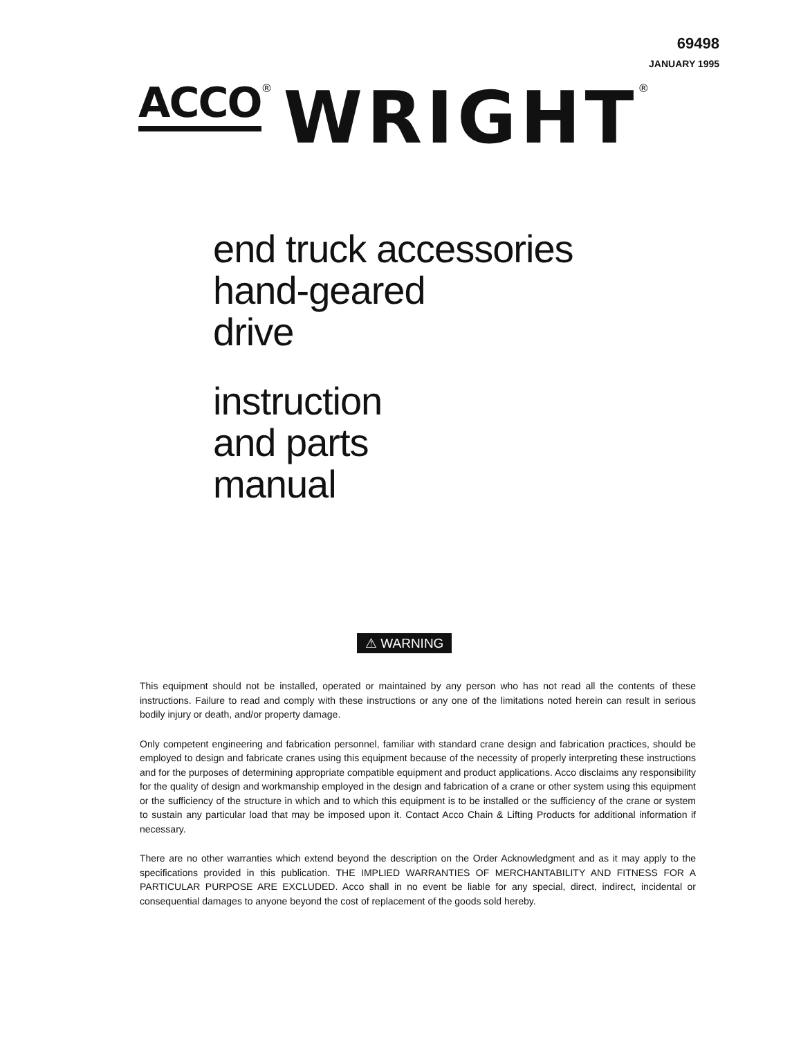69498
JANUARY 1995
ACCO ® WRIGHT ®
end truck accessories
hand-geared
drive
instruction
and parts
manual
⚠ WARNING
This equipment should not be installed, operated or maintained by any person who has not read all the contents of these instructions. Failure to read and comply with these instructions or any one of the limitations noted herein can result in serious bodily injury or death, and/or property damage.
Only competent engineering and fabrication personnel, familiar with standard crane design and fabrication practices, should be employed to design and fabricate cranes using this equipment because of the necessity of properly interpreting these instructions and for the purposes of determining appropriate compatible equipment and product applications. Acco disclaims any responsibility for the quality of design and workmanship employed in the design and fabrication of a crane or other system using this equipment or the sufficiency of the structure in which and to which this equipment is to be installed or the sufficiency of the crane or system to sustain any particular load that may be imposed upon it. Contact Acco Chain & Lifting Products for additional information if necessary.
There are no other warranties which extend beyond the description on the Order Acknowledgment and as it may apply to the specifications provided in this publication. THE IMPLIED WARRANTIES OF MERCHANTABILITY AND FITNESS FOR A PARTICULAR PURPOSE ARE EXCLUDED. Acco shall in no event be liable for any special, direct, indirect, incidental or consequential damages to anyone beyond the cost of replacement of the goods sold hereby.